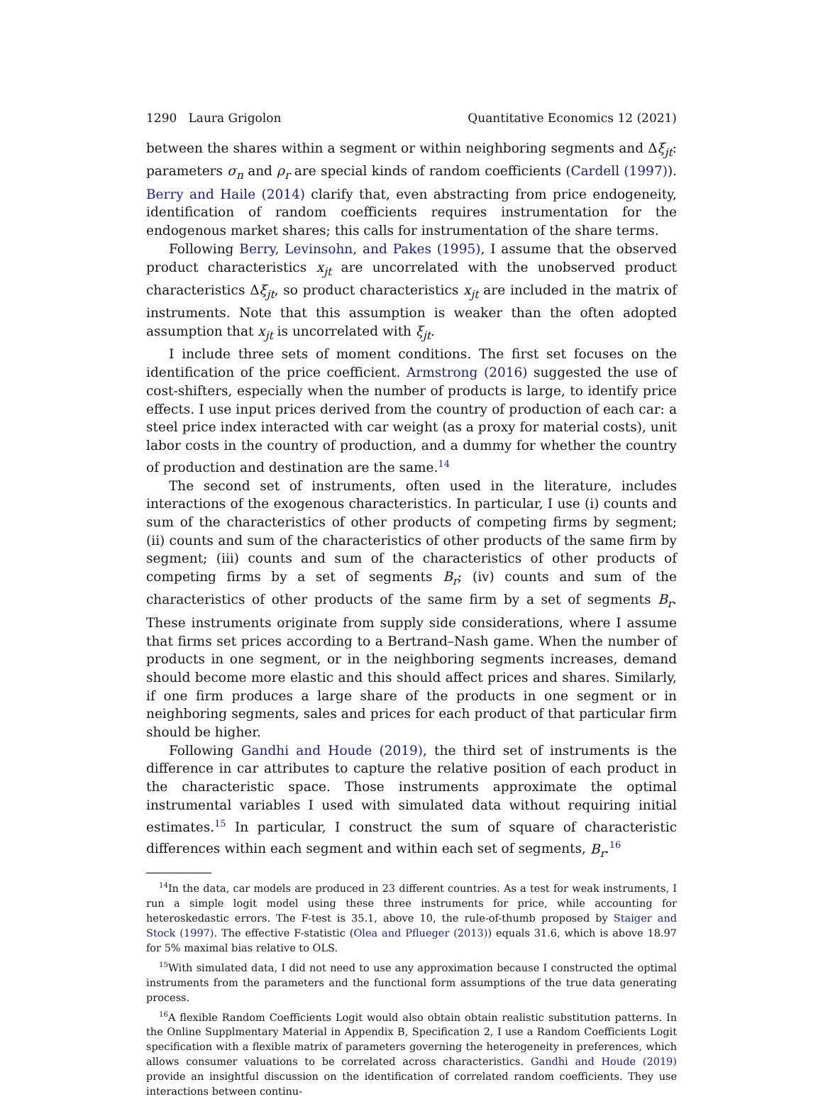1290 Laura Grigolon Quantitative Economics 12 (2021)
between the shares within a segment or within neighboring segments and Δξ<sub>jt</sub>: parameters σ<sub>n</sub> and ρ<sub>r</sub> are special kinds of random coefficients (Cardell (1997)). Berry and Haile (2014) clarify that, even abstracting from price endogeneity, identification of random coefficients requires instrumentation for the endogenous market shares; this calls for instrumentation of the share terms.
Following Berry, Levinsohn, and Pakes (1995), I assume that the observed product characteristics x<sub>jt</sub> are uncorrelated with the unobserved product characteristics Δξ<sub>jt</sub>, so product characteristics x<sub>jt</sub> are included in the matrix of instruments. Note that this assumption is weaker than the often adopted assumption that x<sub>jt</sub> is uncorrelated with ξ<sub>jt</sub>.
I include three sets of moment conditions. The first set focuses on the identification of the price coefficient. Armstrong (2016) suggested the use of cost-shifters, especially when the number of products is large, to identify price effects. I use input prices derived from the country of production of each car: a steel price index interacted with car weight (as a proxy for material costs), unit labor costs in the country of production, and a dummy for whether the country of production and destination are the same.<sup>14</sup>
The second set of instruments, often used in the literature, includes interactions of the exogenous characteristics. In particular, I use (i) counts and sum of the characteristics of other products of competing firms by segment; (ii) counts and sum of the characteristics of other products of the same firm by segment; (iii) counts and sum of the characteristics of other products of competing firms by a set of segments B<sub>r</sub>; (iv) counts and sum of the characteristics of other products of the same firm by a set of segments B<sub>r</sub>. These instruments originate from supply side considerations, where I assume that firms set prices according to a Bertrand–Nash game. When the number of products in one segment, or in the neighboring segments increases, demand should become more elastic and this should affect prices and shares. Similarly, if one firm produces a large share of the products in one segment or in neighboring segments, sales and prices for each product of that particular firm should be higher.
Following Gandhi and Houde (2019), the third set of instruments is the difference in car attributes to capture the relative position of each product in the characteristic space. Those instruments approximate the optimal instrumental variables I used with simulated data without requiring initial estimates.<sup>15</sup> In particular, I construct the sum of square of characteristic differences within each segment and within each set of segments, B<sub>r</sub>.<sup>16</sup>
<sup>14</sup> In the data, car models are produced in 23 different countries. As a test for weak instruments, I run a simple logit model using these three instruments for price, while accounting for heteroskedastic errors. The F-test is 35.1, above 10, the rule-of-thumb proposed by Staiger and Stock (1997). The effective F-statistic (Olea and Pflueger (2013)) equals 31.6, which is above 18.97 for 5% maximal bias relative to OLS.
<sup>15</sup> With simulated data, I did not need to use any approximation because I constructed the optimal instruments from the parameters and the functional form assumptions of the true data generating process.
<sup>16</sup> A flexible Random Coefficients Logit would also obtain obtain realistic substitution patterns. In the Online Supplmentary Material in Appendix B, Specification 2, I use a Random Coefficients Logit specification with a flexible matrix of parameters governing the heterogeneity in preferences, which allows consumer valuations to be correlated across characteristics. Gandhi and Houde (2019) provide an insightful discussion on the identification of correlated random coefficients. They use interactions between continu-